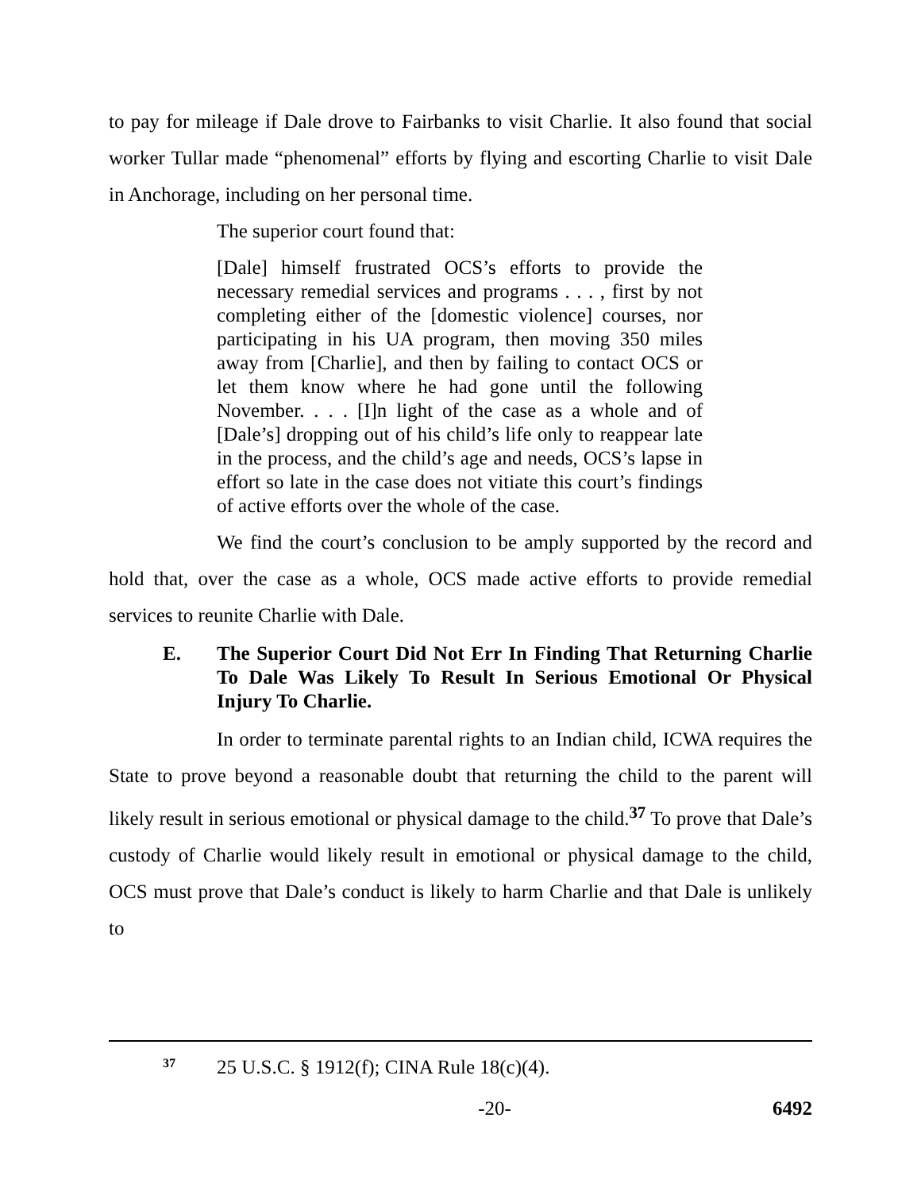to pay for mileage if Dale drove to Fairbanks to visit Charlie. It also found that social worker Tullar made “phenomenal” efforts by flying and escorting Charlie to visit Dale in Anchorage, including on her personal time.
The superior court found that:
[Dale] himself frustrated OCS’s efforts to provide the necessary remedial services and programs . . . , first by not completing either of the [domestic violence] courses, nor participating in his UA program, then moving 350 miles away from [Charlie], and then by failing to contact OCS or let them know where he had gone until the following November. . . . [I]n light of the case as a whole and of [Dale’s] dropping out of his child’s life only to reappear late in the process, and the child’s age and needs, OCS’s lapse in effort so late in the case does not vitiate this court’s findings of active efforts over the whole of the case.
We find the court’s conclusion to be amply supported by the record and hold that, over the case as a whole, OCS made active efforts to provide remedial services to reunite Charlie with Dale.
E. The Superior Court Did Not Err In Finding That Returning Charlie To Dale Was Likely To Result In Serious Emotional Or Physical Injury To Charlie.
In order to terminate parental rights to an Indian child, ICWA requires the State to prove beyond a reasonable doubt that returning the child to the parent will likely result in serious emotional or physical damage to the child.<sup>37</sup> To prove that Dale’s custody of Charlie would likely result in emotional or physical damage to the child, OCS must prove that Dale’s conduct is likely to harm Charlie and that Dale is unlikely to
<sup>37</sup> 25 U.S.C. § 1912(f); CINA Rule 18(c)(4).
-20- 6492